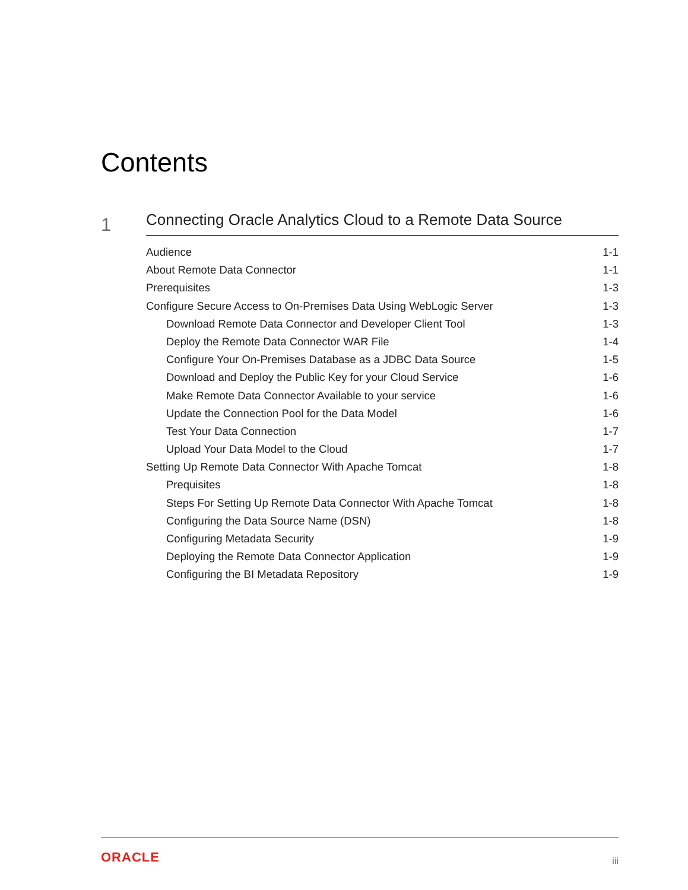Contents
1
Connecting Oracle Analytics Cloud to a Remote Data Source
Audience 1-1
About Remote Data Connector 1-1
Prerequisites 1-3
Configure Secure Access to On-Premises Data Using WebLogic Server 1-3
Download Remote Data Connector and Developer Client Tool 1-3
Deploy the Remote Data Connector WAR File 1-4
Configure Your On-Premises Database as a JDBC Data Source 1-5
Download and Deploy the Public Key for your Cloud Service 1-6
Make Remote Data Connector Available to your service 1-6
Update the Connection Pool for the Data Model 1-6
Test Your Data Connection 1-7
Upload Your Data Model to the Cloud 1-7
Setting Up Remote Data Connector With Apache Tomcat 1-8
Prequisites 1-8
Steps For Setting Up Remote Data Connector With Apache Tomcat 1-8
Configuring the Data Source Name (DSN) 1-8
Configuring Metadata Security 1-9
Deploying the Remote Data Connector Application 1-9
Configuring the BI Metadata Repository 1-9
ORACLE iii